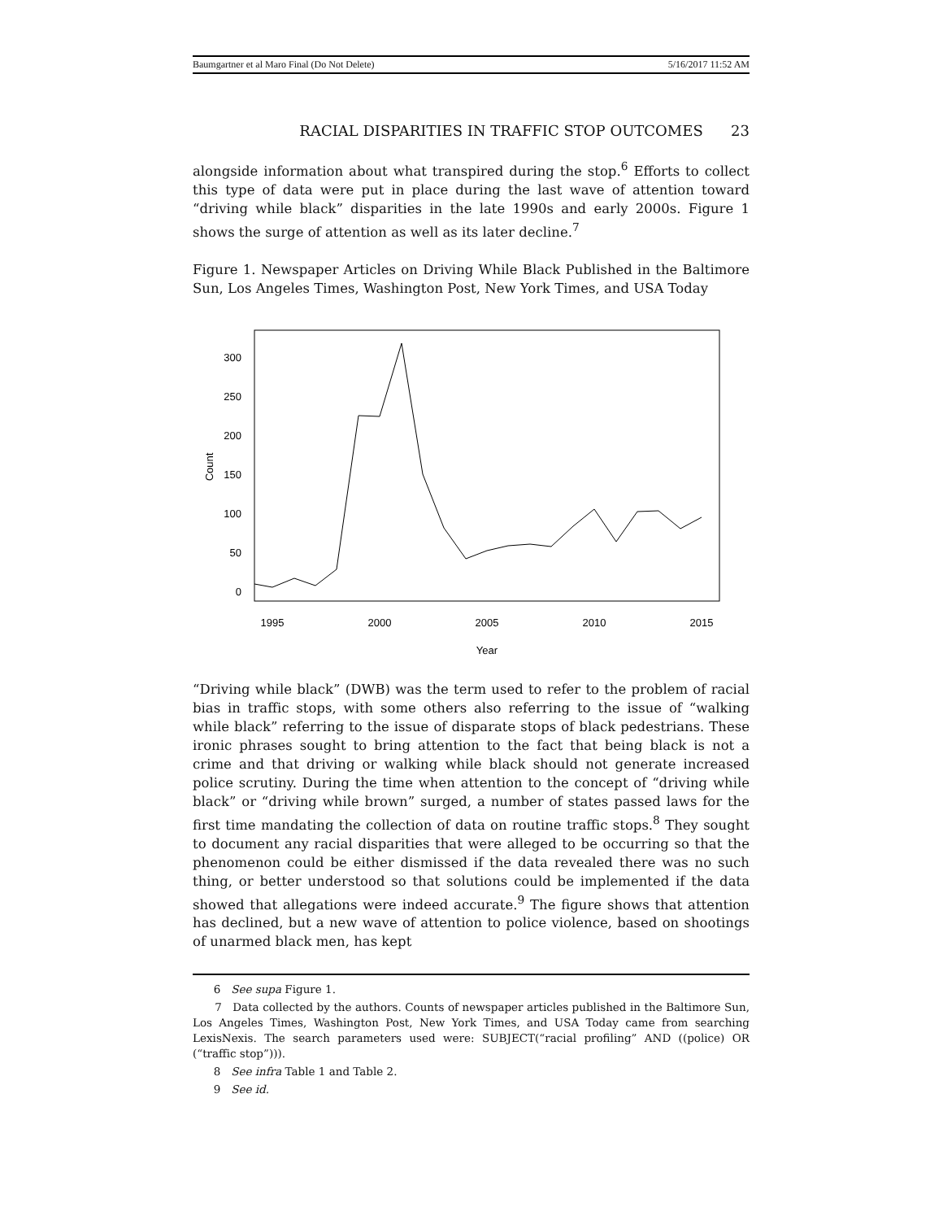Baumgartner et al Maro Final (Do Not Delete) 5/16/2017 11:52 AM
RACIAL DISPARITIES IN TRAFFIC STOP OUTCOMES 23
alongside information about what transpired during the stop.<sup>6</sup> Efforts to collect this type of data were put in place during the last wave of attention toward “driving while black” disparities in the late 1990s and early 2000s. Figure 1 shows the surge of attention as well as its later decline.<sup>7</sup>
Figure 1. Newspaper Articles on Driving While Black Published in the Baltimore Sun, Los Angeles Times, Washington Post, New York Times, and USA Today
300
250
200
150
100
50
0
Count
1995
2000
2005
2010
2015
Year
“Driving while black” (DWB) was the term used to refer to the problem of racial bias in traffic stops, with some others also referring to the issue of “walking while black” referring to the issue of disparate stops of black pedestrians. These ironic phrases sought to bring attention to the fact that being black is not a crime and that driving or walking while black should not generate increased police scrutiny. During the time when attention to the concept of “driving while black” or “driving while brown” surged, a number of states passed laws for the first time mandating the collection of data on routine traffic stops.<sup>8</sup> They sought to document any racial disparities that were alleged to be occurring so that the phenomenon could be either dismissed if the data revealed there was no such thing, or better understood so that solutions could be implemented if the data showed that allegations were indeed accurate.<sup>9</sup> The figure shows that attention has declined, but a new wave of attention to police violence, based on shootings of unarmed black men, has kept
6 See supa Figure 1.
7 Data collected by the authors. Counts of newspaper articles published in the Baltimore Sun, Los Angeles Times, Washington Post, New York Times, and USA Today came from searching LexisNexis. The search parameters used were: SUBJECT(“racial profiling” AND ((police) OR (“traffic stop”))).
8 See infra Table 1 and Table 2.
9 See id.